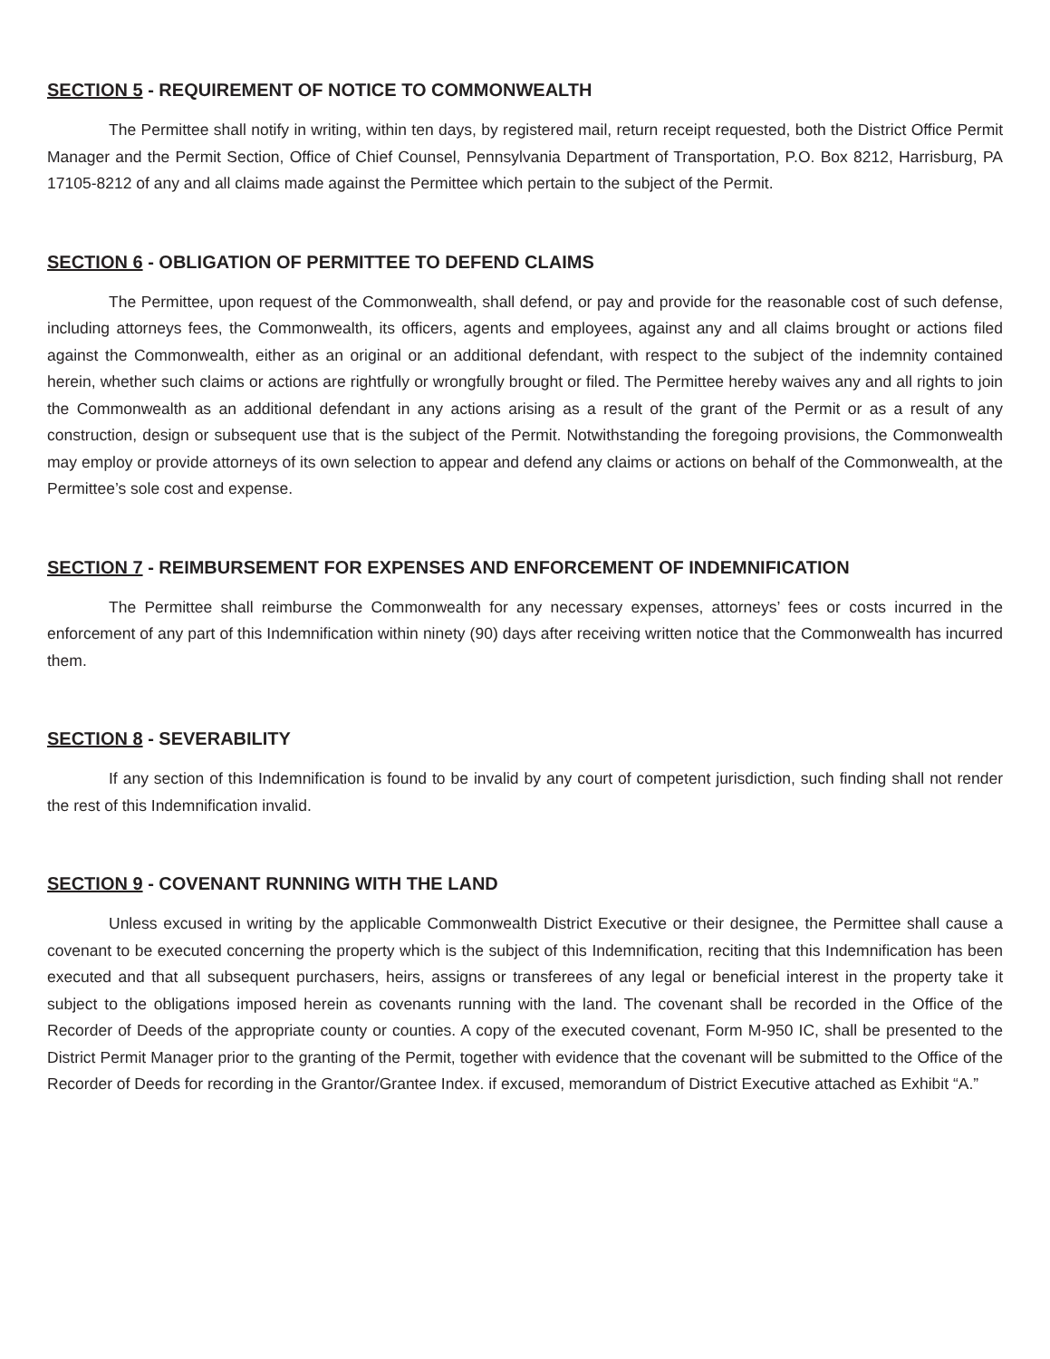SECTION 5 - REQUIREMENT OF NOTICE TO COMMONWEALTH
The Permittee shall notify in writing, within ten days, by registered mail, return receipt requested, both the District Office Permit Manager and the Permit Section, Office of Chief Counsel, Pennsylvania Department of Transportation, P.O. Box 8212, Harrisburg, PA 17105-8212 of any and all claims made against the Permittee which pertain to the subject of the Permit.
SECTION 6 - OBLIGATION OF PERMITTEE TO DEFEND CLAIMS
The Permittee, upon request of the Commonwealth, shall defend, or pay and provide for the reasonable cost of such defense, including attorneys fees, the Commonwealth, its officers, agents and employees, against any and all claims brought or actions filed against the Commonwealth, either as an original or an additional defendant, with respect to the subject of the indemnity contained herein, whether such claims or actions are rightfully or wrongfully brought or filed. The Permittee hereby waives any and all rights to join the Commonwealth as an additional defendant in any actions arising as a result of the grant of the Permit or as a result of any construction, design or subsequent use that is the subject of the Permit. Notwithstanding the foregoing provisions, the Commonwealth may employ or provide attorneys of its own selection to appear and defend any claims or actions on behalf of the Commonwealth, at the Permittee’s sole cost and expense.
SECTION 7 - REIMBURSEMENT FOR EXPENSES AND ENFORCEMENT OF INDEMNIFICATION
The Permittee shall reimburse the Commonwealth for any necessary expenses, attorneys’ fees or costs incurred in the enforcement of any part of this Indemnification within ninety (90) days after receiving written notice that the Commonwealth has incurred them.
SECTION 8 - SEVERABILITY
If any section of this Indemnification is found to be invalid by any court of competent jurisdiction, such finding shall not render the rest of this Indemnification invalid.
SECTION 9 - COVENANT RUNNING WITH THE LAND
Unless excused in writing by the applicable Commonwealth District Executive or their designee, the Permittee shall cause a covenant to be executed concerning the property which is the subject of this Indemnification, reciting that this Indemnification has been executed and that all subsequent purchasers, heirs, assigns or transferees of any legal or beneficial interest in the property take it subject to the obligations imposed herein as covenants running with the land. The covenant shall be recorded in the Office of the Recorder of Deeds of the appropriate county or counties. A copy of the executed covenant, Form M-950 IC, shall be presented to the District Permit Manager prior to the granting of the Permit, together with evidence that the covenant will be submitted to the Office of the Recorder of Deeds for recording in the Grantor/Grantee Index. if excused, memorandum of District Executive attached as Exhibit “A.”